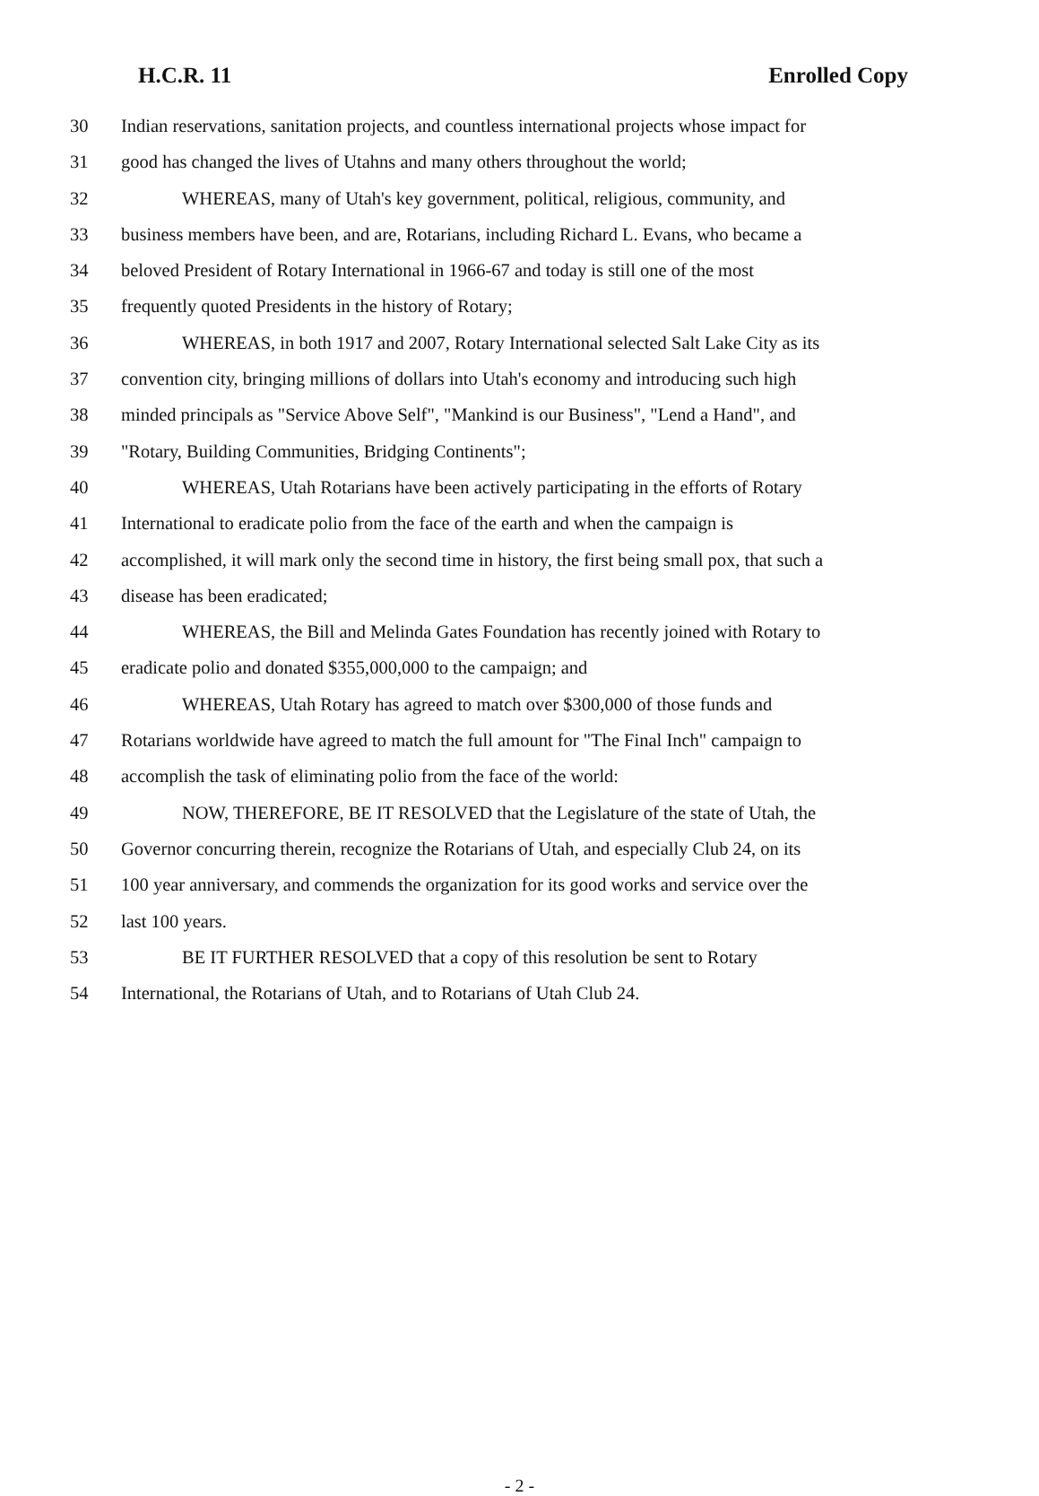H.C.R. 11 Enrolled Copy
30 Indian reservations, sanitation projects, and countless international projects whose impact for
31 good has changed the lives of Utahns and many others throughout the world;
32 WHEREAS, many of Utah's key government, political, religious, community, and
33 business members have been, and are, Rotarians, including Richard L. Evans, who became a
34 beloved President of Rotary International in 1966-67 and today is still one of the most
35 frequently quoted Presidents in the history of Rotary;
36 WHEREAS, in both 1917 and 2007, Rotary International selected Salt Lake City as its
37 convention city, bringing millions of dollars into Utah's economy and introducing such high
38 minded principals as "Service Above Self", "Mankind is our Business", "Lend a Hand", and
39 "Rotary, Building Communities, Bridging Continents";
40 WHEREAS, Utah Rotarians have been actively participating in the efforts of Rotary
41 International to eradicate polio from the face of the earth and when the campaign is
42 accomplished, it will mark only the second time in history, the first being small pox, that such a
43 disease has been eradicated;
44 WHEREAS, the Bill and Melinda Gates Foundation has recently joined with Rotary to
45 eradicate polio and donated $355,000,000 to the campaign; and
46 WHEREAS, Utah Rotary has agreed to match over $300,000 of those funds and
47 Rotarians worldwide have agreed to match the full amount for "The Final Inch" campaign to
48 accomplish the task of eliminating polio from the face of the world:
49 NOW, THEREFORE, BE IT RESOLVED that the Legislature of the state of Utah, the
50 Governor concurring therein, recognize the Rotarians of Utah, and especially Club 24, on its
51 100 year anniversary, and commends the organization for its good works and service over the
52 last 100 years.
53 BE IT FURTHER RESOLVED that a copy of this resolution be sent to Rotary
54 International, the Rotarians of Utah, and to Rotarians of Utah Club 24.
- 2 -